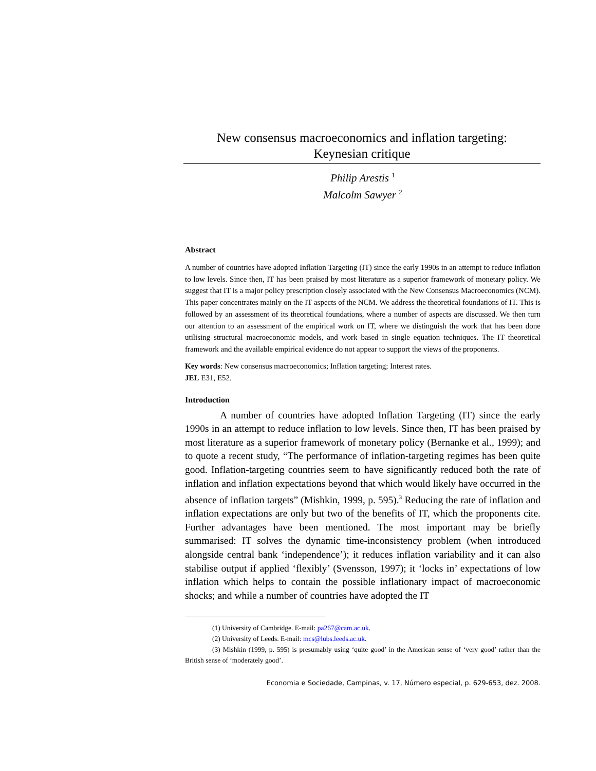New consensus macroeconomics and inflation targeting:
Keynesian critique
Philip Arestis <sup>1</sup>
Malcolm Sawyer <sup>2</sup>
Abstract
A number of countries have adopted Inflation Targeting (IT) since the early 1990s in an attempt to reduce inflation to low levels. Since then, IT has been praised by most literature as a superior framework of monetary policy. We suggest that IT is a major policy prescription closely associated with the New Consensus Macroeconomics (NCM). This paper concentrates mainly on the IT aspects of the NCM. We address the theoretical foundations of IT. This is followed by an assessment of its theoretical foundations, where a number of aspects are discussed. We then turn our attention to an assessment of the empirical work on IT, where we distinguish the work that has been done utilising structural macroeconomic models, and work based in single equation techniques. The IT theoretical framework and the available empirical evidence do not appear to support the views of the proponents.
Key words: New consensus macroeconomics; Inflation targeting; Interest rates.
JEL E31, E52.
Introduction
A number of countries have adopted Inflation Targeting (IT) since the early 1990s in an attempt to reduce inflation to low levels. Since then, IT has been praised by most literature as a superior framework of monetary policy (Bernanke et al., 1999); and to quote a recent study, “The performance of inflation-targeting regimes has been quite good. Inflation-targeting countries seem to have significantly reduced both the rate of inflation and inflation expectations beyond that which would likely have occurred in the absence of inflation targets” (Mishkin, 1999, p. 595).<sup>3</sup> Reducing the rate of inflation and inflation expectations are only but two of the benefits of IT, which the proponents cite. Further advantages have been mentioned. The most important may be briefly summarised: IT solves the dynamic time-inconsistency problem (when introduced alongside central bank ‘independence’); it reduces inflation variability and it can also stabilise output if applied ‘flexibly’ (Svensson, 1997); it ‘locks in’ expectations of low inflation which helps to contain the possible inflationary impact of macroeconomic shocks; and while a number of countries have adopted the IT
(1) University of Cambridge. E-mail: pa267@cam.ac.uk.
(2) University of Leeds. E-mail: mcs@lubs.leeds.ac.uk.
(3) Mishkin (1999, p. 595) is presumably using ‘quite good’ in the American sense of ‘very good’ rather than the British sense of ‘moderately good’.
Economia e Sociedade, Campinas, v. 17, Número especial, p. 629-653, dez. 2008.